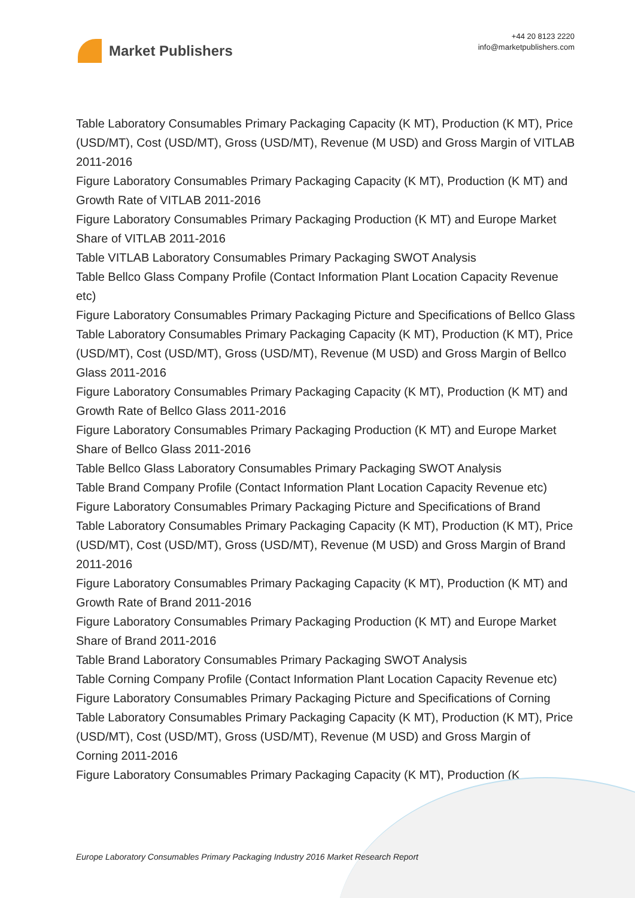Market Publishers
+44 20 8123 2220
info@marketpublishers.com
Table Laboratory Consumables Primary Packaging Capacity (K MT), Production (K MT), Price (USD/MT), Cost (USD/MT), Gross (USD/MT), Revenue (M USD) and Gross Margin of VITLAB 2011-2016
Figure Laboratory Consumables Primary Packaging Capacity (K MT), Production (K MT) and Growth Rate of VITLAB 2011-2016
Figure Laboratory Consumables Primary Packaging Production (K MT) and Europe Market Share of VITLAB 2011-2016
Table VITLAB Laboratory Consumables Primary Packaging SWOT Analysis
Table Bellco Glass Company Profile (Contact Information Plant Location Capacity Revenue etc)
Figure Laboratory Consumables Primary Packaging Picture and Specifications of Bellco Glass
Table Laboratory Consumables Primary Packaging Capacity (K MT), Production (K MT), Price (USD/MT), Cost (USD/MT), Gross (USD/MT), Revenue (M USD) and Gross Margin of Bellco Glass 2011-2016
Figure Laboratory Consumables Primary Packaging Capacity (K MT), Production (K MT) and Growth Rate of Bellco Glass 2011-2016
Figure Laboratory Consumables Primary Packaging Production (K MT) and Europe Market Share of Bellco Glass 2011-2016
Table Bellco Glass Laboratory Consumables Primary Packaging SWOT Analysis
Table Brand Company Profile (Contact Information Plant Location Capacity Revenue etc)
Figure Laboratory Consumables Primary Packaging Picture and Specifications of Brand
Table Laboratory Consumables Primary Packaging Capacity (K MT), Production (K MT), Price (USD/MT), Cost (USD/MT), Gross (USD/MT), Revenue (M USD) and Gross Margin of Brand 2011-2016
Figure Laboratory Consumables Primary Packaging Capacity (K MT), Production (K MT) and Growth Rate of Brand 2011-2016
Figure Laboratory Consumables Primary Packaging Production (K MT) and Europe Market Share of Brand 2011-2016
Table Brand Laboratory Consumables Primary Packaging SWOT Analysis
Table Corning Company Profile (Contact Information Plant Location Capacity Revenue etc)
Figure Laboratory Consumables Primary Packaging Picture and Specifications of Corning
Table Laboratory Consumables Primary Packaging Capacity (K MT), Production (K MT), Price (USD/MT), Cost (USD/MT), Gross (USD/MT), Revenue (M USD) and Gross Margin of Corning 2011-2016
Figure Laboratory Consumables Primary Packaging Capacity (K MT), Production (K
Europe Laboratory Consumables Primary Packaging Industry 2016 Market Research Report